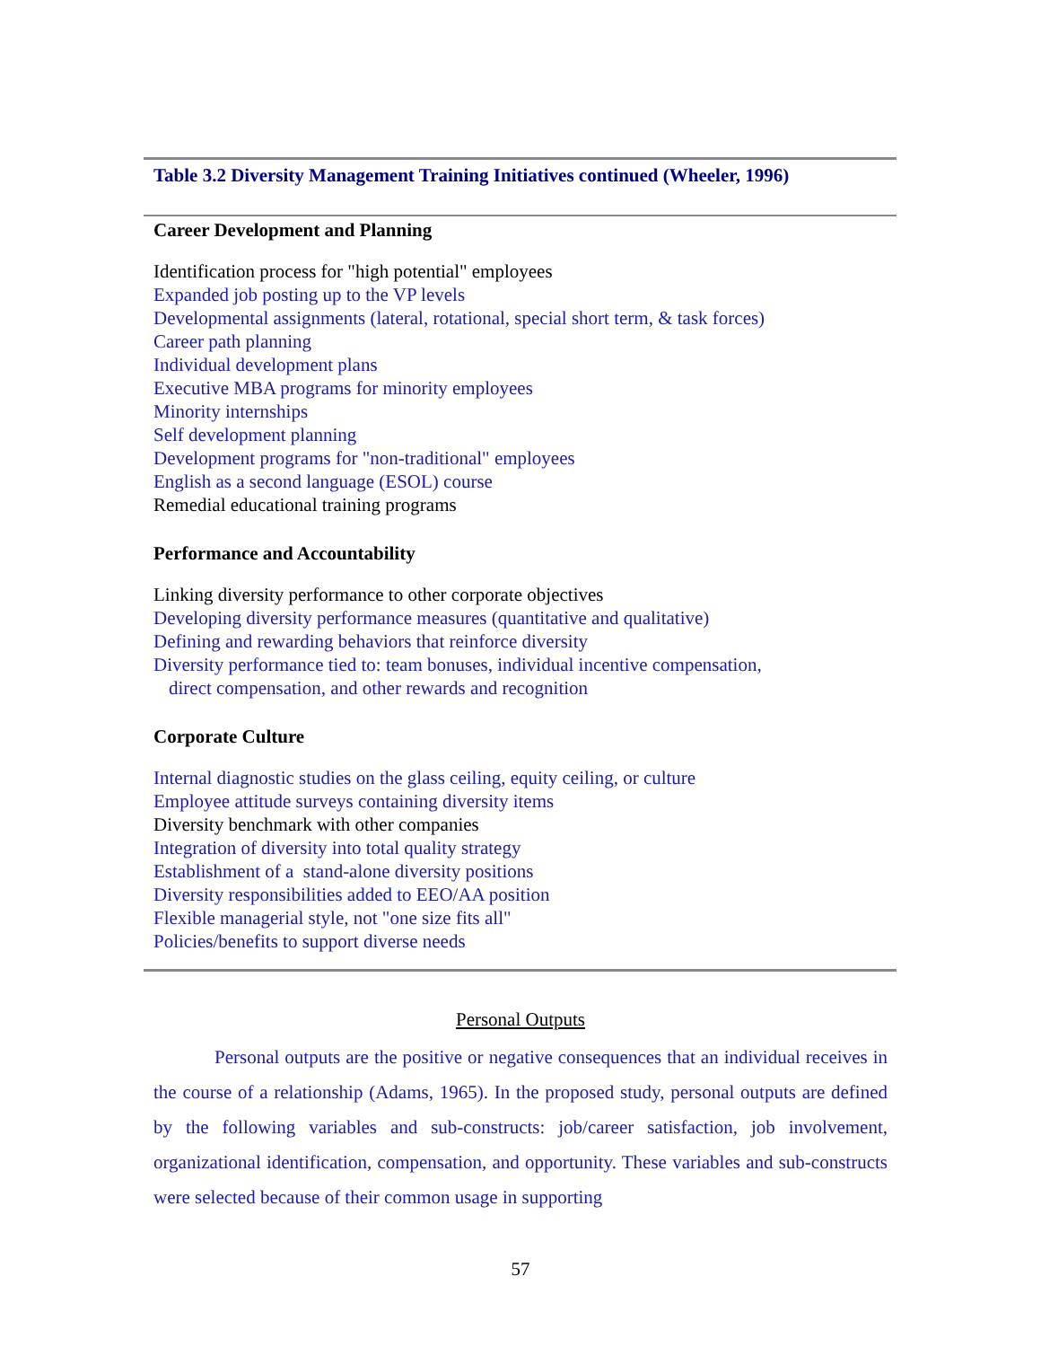Table 3.2 Diversity Management Training Initiatives continued (Wheeler, 1996)
Career Development and Planning
Identification process for "high potential" employees
Expanded job posting up to the VP levels
Developmental assignments (lateral, rotational, special short term, & task forces)
Career path planning
Individual development plans
Executive MBA programs for minority employees
Minority internships
Self development planning
Development programs for "non-traditional" employees
English as a second language (ESOL) course
Remedial educational training programs
Performance and Accountability
Linking diversity performance to other corporate objectives
Developing diversity performance measures (quantitative and qualitative)
Defining and rewarding behaviors that reinforce diversity
Diversity performance tied to: team bonuses, individual incentive compensation,
direct compensation, and other rewards and recognition
Corporate Culture
Internal diagnostic studies on the glass ceiling, equity ceiling, or culture
Employee attitude surveys containing diversity items
Diversity benchmark with other companies
Integration of diversity into total quality strategy
Establishment of a stand-alone diversity positions
Diversity responsibilities added to EEO/AA position
Flexible managerial style, not "one size fits all"
Policies/benefits to support diverse needs
Personal Outputs
Personal outputs are the positive or negative consequences that an individual receives in the course of a relationship (Adams, 1965). In the proposed study, personal outputs are defined by the following variables and sub-constructs: job/career satisfaction, job involvement, organizational identification, compensation, and opportunity. These variables and sub-constructs were selected because of their common usage in supporting
57